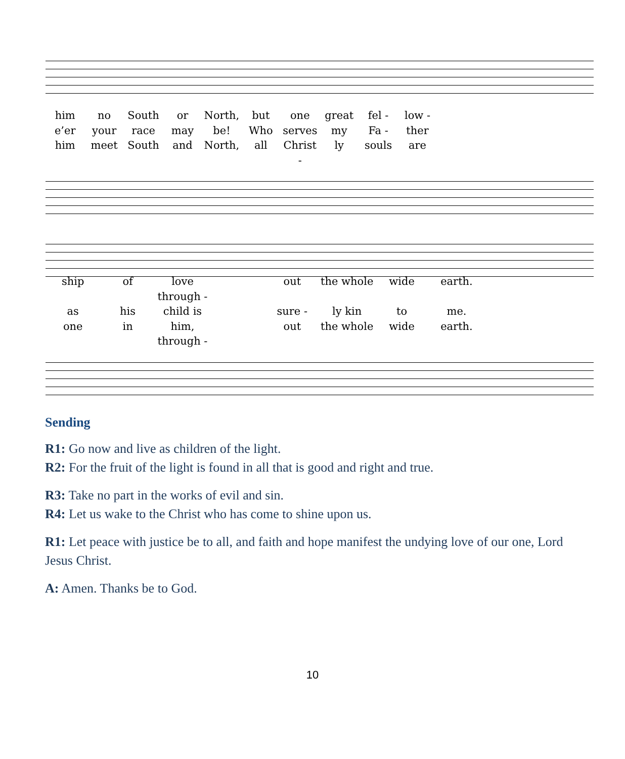him no South or North, but one great fel - low - e’er your race may be! Who serves my Fa - ther him meet South and North, all Christ - ly souls are
ship of love through - out the whole wide earth. as his child is sure - ly kin to me. one in him, through - out the whole wide earth.
Sending
R1: Go now and live as children of the light.
R2: For the fruit of the light is found in all that is good and right and true.
R3: Take no part in the works of evil and sin.
R4: Let us wake to the Christ who has come to shine upon us.
R1: Let peace with justice be to all, and faith and hope manifest the undying love of our one, Lord Jesus Christ.
A: Amen. Thanks be to God.
10